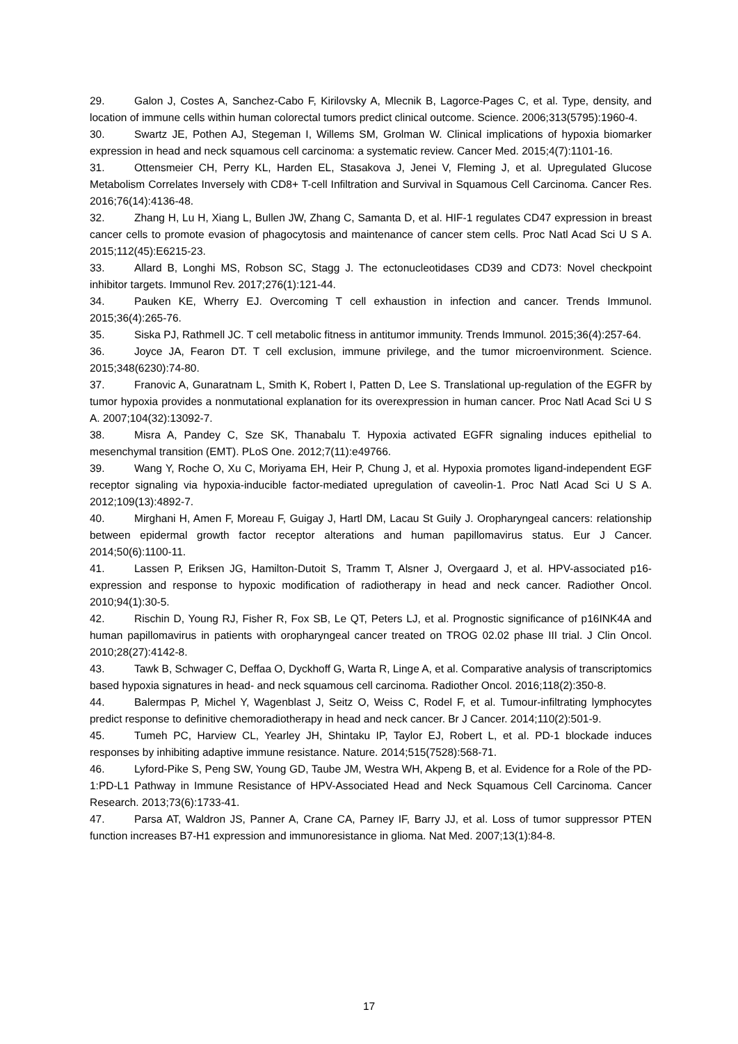29. Galon J, Costes A, Sanchez-Cabo F, Kirilovsky A, Mlecnik B, Lagorce-Pages C, et al. Type, density, and location of immune cells within human colorectal tumors predict clinical outcome. Science. 2006;313(5795):1960-4.
30. Swartz JE, Pothen AJ, Stegeman I, Willems SM, Grolman W. Clinical implications of hypoxia biomarker expression in head and neck squamous cell carcinoma: a systematic review. Cancer Med. 2015;4(7):1101-16.
31. Ottensmeier CH, Perry KL, Harden EL, Stasakova J, Jenei V, Fleming J, et al. Upregulated Glucose Metabolism Correlates Inversely with CD8+ T-cell Infiltration and Survival in Squamous Cell Carcinoma. Cancer Res. 2016;76(14):4136-48.
32. Zhang H, Lu H, Xiang L, Bullen JW, Zhang C, Samanta D, et al. HIF-1 regulates CD47 expression in breast cancer cells to promote evasion of phagocytosis and maintenance of cancer stem cells. Proc Natl Acad Sci U S A. 2015;112(45):E6215-23.
33. Allard B, Longhi MS, Robson SC, Stagg J. The ectonucleotidases CD39 and CD73: Novel checkpoint inhibitor targets. Immunol Rev. 2017;276(1):121-44.
34. Pauken KE, Wherry EJ. Overcoming T cell exhaustion in infection and cancer. Trends Immunol. 2015;36(4):265-76.
35. Siska PJ, Rathmell JC. T cell metabolic fitness in antitumor immunity. Trends Immunol. 2015;36(4):257-64.
36. Joyce JA, Fearon DT. T cell exclusion, immune privilege, and the tumor microenvironment. Science. 2015;348(6230):74-80.
37. Franovic A, Gunaratnam L, Smith K, Robert I, Patten D, Lee S. Translational up-regulation of the EGFR by tumor hypoxia provides a nonmutational explanation for its overexpression in human cancer. Proc Natl Acad Sci U S A. 2007;104(32):13092-7.
38. Misra A, Pandey C, Sze SK, Thanabalu T. Hypoxia activated EGFR signaling induces epithelial to mesenchymal transition (EMT). PLoS One. 2012;7(11):e49766.
39. Wang Y, Roche O, Xu C, Moriyama EH, Heir P, Chung J, et al. Hypoxia promotes ligand-independent EGF receptor signaling via hypoxia-inducible factor-mediated upregulation of caveolin-1. Proc Natl Acad Sci U S A. 2012;109(13):4892-7.
40. Mirghani H, Amen F, Moreau F, Guigay J, Hartl DM, Lacau St Guily J. Oropharyngeal cancers: relationship between epidermal growth factor receptor alterations and human papillomavirus status. Eur J Cancer. 2014;50(6):1100-11.
41. Lassen P, Eriksen JG, Hamilton-Dutoit S, Tramm T, Alsner J, Overgaard J, et al. HPV-associated p16-expression and response to hypoxic modification of radiotherapy in head and neck cancer. Radiother Oncol. 2010;94(1):30-5.
42. Rischin D, Young RJ, Fisher R, Fox SB, Le QT, Peters LJ, et al. Prognostic significance of p16INK4A and human papillomavirus in patients with oropharyngeal cancer treated on TROG 02.02 phase III trial. J Clin Oncol. 2010;28(27):4142-8.
43. Tawk B, Schwager C, Deffaa O, Dyckhoff G, Warta R, Linge A, et al. Comparative analysis of transcriptomics based hypoxia signatures in head- and neck squamous cell carcinoma. Radiother Oncol. 2016;118(2):350-8.
44. Balermpas P, Michel Y, Wagenblast J, Seitz O, Weiss C, Rodel F, et al. Tumour-infiltrating lymphocytes predict response to definitive chemoradiotherapy in head and neck cancer. Br J Cancer. 2014;110(2):501-9.
45. Tumeh PC, Harview CL, Yearley JH, Shintaku IP, Taylor EJ, Robert L, et al. PD-1 blockade induces responses by inhibiting adaptive immune resistance. Nature. 2014;515(7528):568-71.
46. Lyford-Pike S, Peng SW, Young GD, Taube JM, Westra WH, Akpeng B, et al. Evidence for a Role of the PD-1:PD-L1 Pathway in Immune Resistance of HPV-Associated Head and Neck Squamous Cell Carcinoma. Cancer Research. 2013;73(6):1733-41.
47. Parsa AT, Waldron JS, Panner A, Crane CA, Parney IF, Barry JJ, et al. Loss of tumor suppressor PTEN function increases B7-H1 expression and immunoresistance in glioma. Nat Med. 2007;13(1):84-8.
17